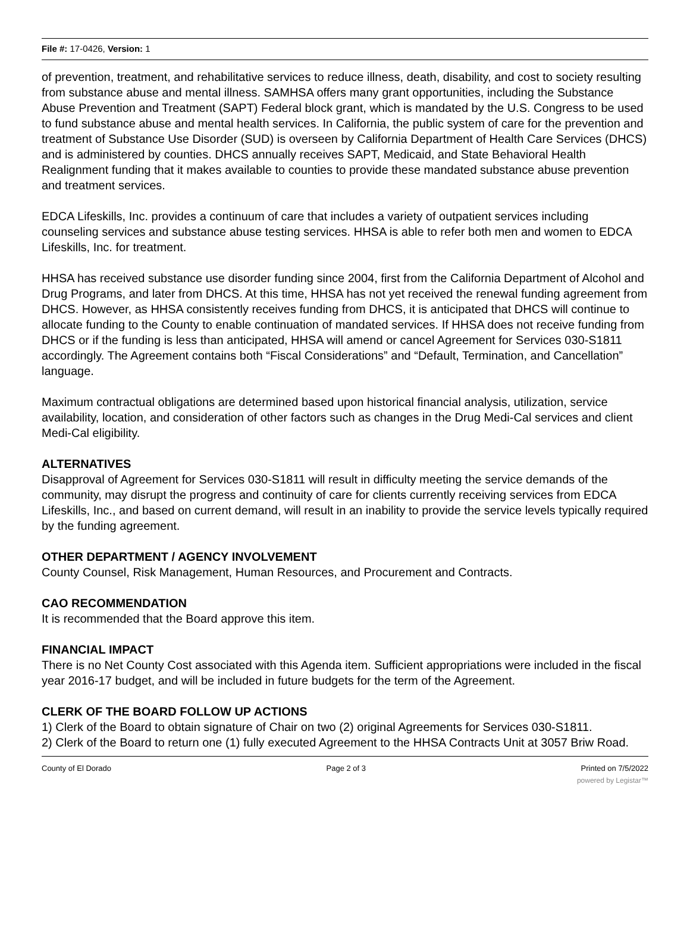File #: 17-0426, Version: 1
of prevention, treatment, and rehabilitative services to reduce illness, death, disability, and cost to society resulting from substance abuse and mental illness. SAMHSA offers many grant opportunities, including the Substance Abuse Prevention and Treatment (SAPT) Federal block grant, which is mandated by the U.S. Congress to be used to fund substance abuse and mental health services. In California, the public system of care for the prevention and treatment of Substance Use Disorder (SUD) is overseen by California Department of Health Care Services (DHCS) and is administered by counties. DHCS annually receives SAPT, Medicaid, and State Behavioral Health Realignment funding that it makes available to counties to provide these mandated substance abuse prevention and treatment services.
EDCA Lifeskills, Inc. provides a continuum of care that includes a variety of outpatient services including counseling services and substance abuse testing services. HHSA is able to refer both men and women to EDCA Lifeskills, Inc. for treatment.
HHSA has received substance use disorder funding since 2004, first from the California Department of Alcohol and Drug Programs, and later from DHCS. At this time, HHSA has not yet received the renewal funding agreement from DHCS. However, as HHSA consistently receives funding from DHCS, it is anticipated that DHCS will continue to allocate funding to the County to enable continuation of mandated services. If HHSA does not receive funding from DHCS or if the funding is less than anticipated, HHSA will amend or cancel Agreement for Services 030-S1811 accordingly. The Agreement contains both “Fiscal Considerations” and “Default, Termination, and Cancellation” language.
Maximum contractual obligations are determined based upon historical financial analysis, utilization, service availability, location, and consideration of other factors such as changes in the Drug Medi-Cal services and client Medi-Cal eligibility.
ALTERNATIVES
Disapproval of Agreement for Services 030-S1811 will result in difficulty meeting the service demands of the community, may disrupt the progress and continuity of care for clients currently receiving services from EDCA Lifeskills, Inc., and based on current demand, will result in an inability to provide the service levels typically required by the funding agreement.
OTHER DEPARTMENT / AGENCY INVOLVEMENT
County Counsel, Risk Management, Human Resources, and Procurement and Contracts.
CAO RECOMMENDATION
It is recommended that the Board approve this item.
FINANCIAL IMPACT
There is no Net County Cost associated with this Agenda item. Sufficient appropriations were included in the fiscal year 2016-17 budget, and will be included in future budgets for the term of the Agreement.
CLERK OF THE BOARD FOLLOW UP ACTIONS
1) Clerk of the Board to obtain signature of Chair on two (2) original Agreements for Services 030-S1811.
2) Clerk of the Board to return one (1) fully executed Agreement to the HHSA Contracts Unit at 3057 Briw Road.
County of El Dorado Page 2 of 3 Printed on 7/5/2022
powered by Legistar™